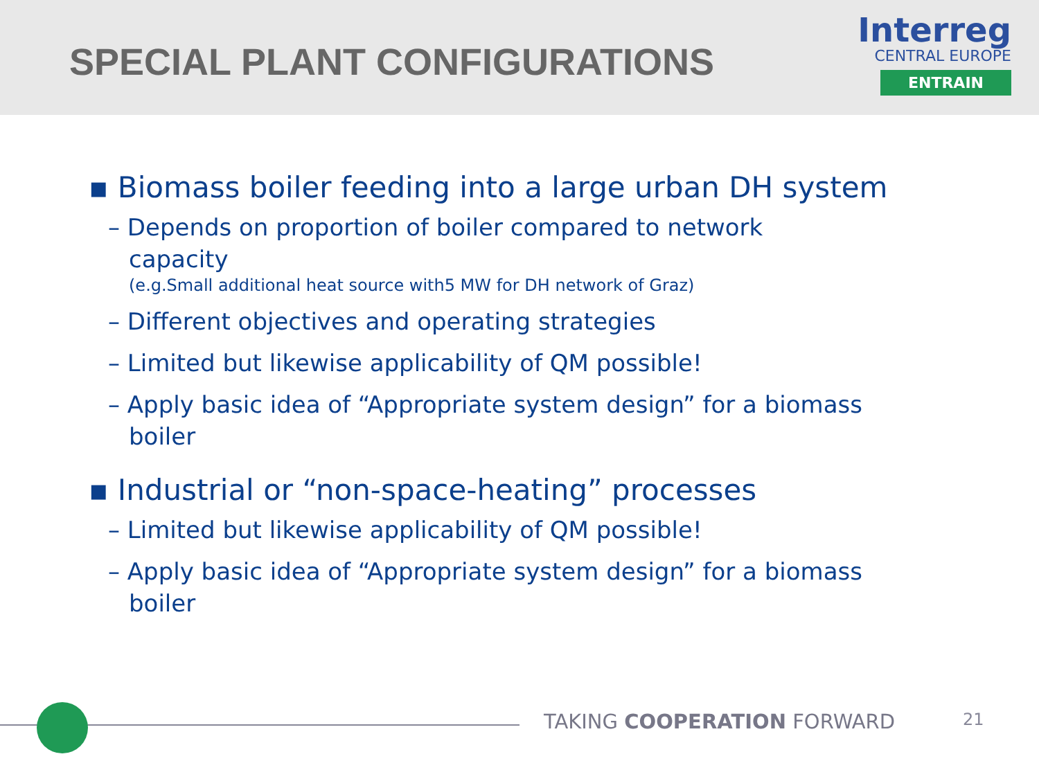SPECIAL PLANT CONFIGURATIONS
Interreg
CENTRAL EUROPE
ENTRAIN
▪ Biomass boiler feeding into a large urban DH system
– Depends on proportion of boiler compared to network capacity
(e.g.Small additional heat source with5 MW for DH network of Graz)
– Different objectives and operating strategies
– Limited but likewise applicability of QM possible!
– Apply basic idea of “Appropriate system design” for a biomass boiler
▪ Industrial or “non-space-heating” processes
– Limited but likewise applicability of QM possible!
– Apply basic idea of “Appropriate system design” for a biomass boiler
TAKING COOPERATION FORWARD 21